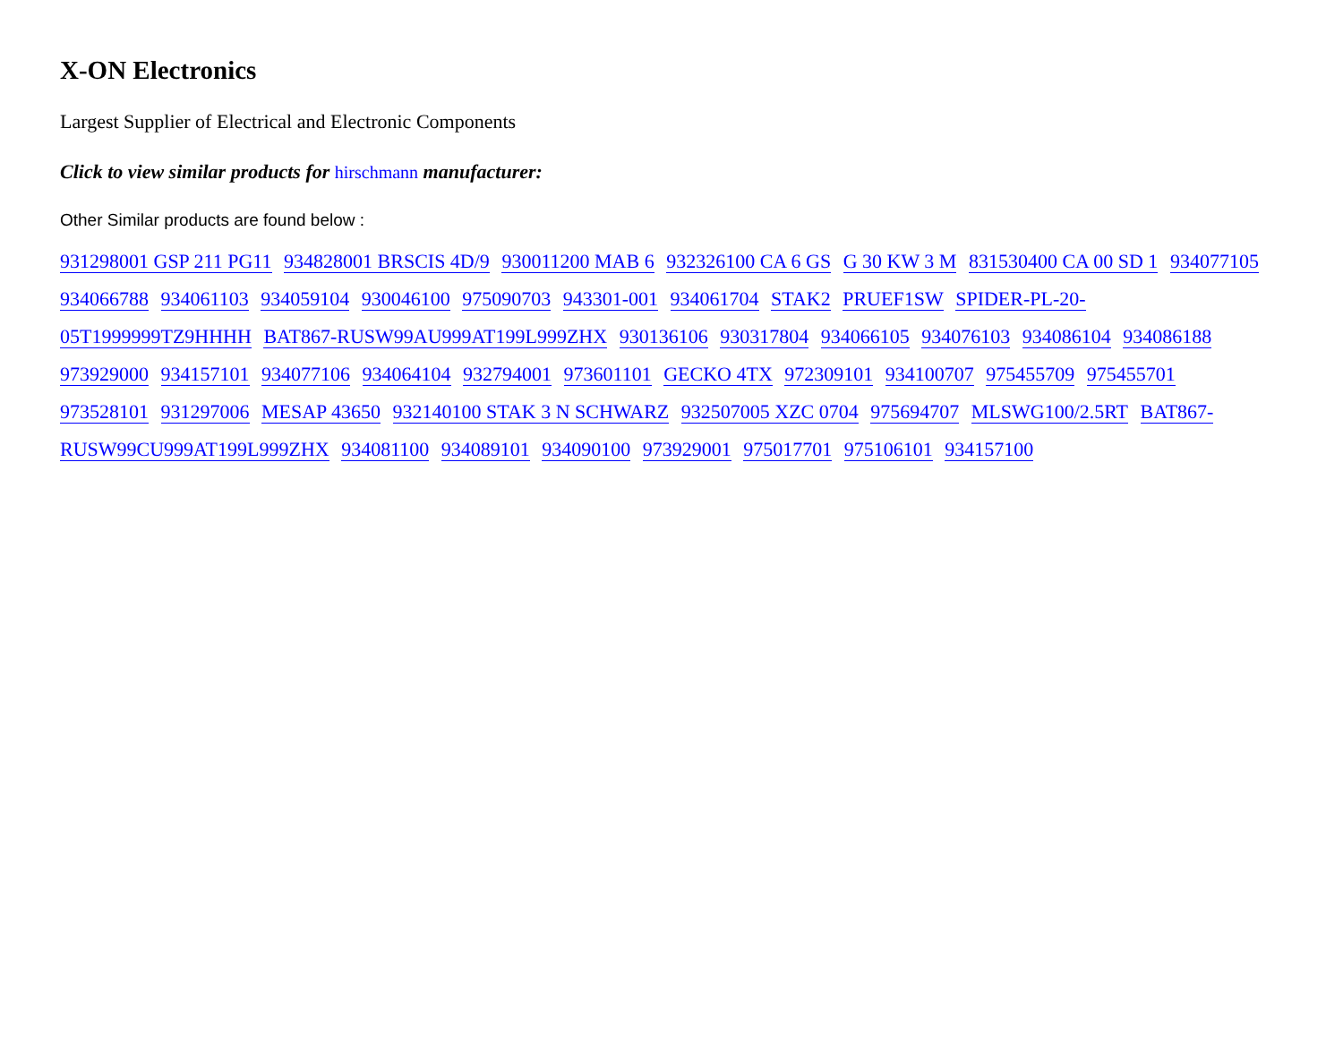X-ON Electronics
Largest Supplier of Electrical and Electronic Components
Click to view similar products for hirschmann manufacturer:
Other Similar products are found below :
931298001 GSP 211 PG11 934828001 BRSCIS 4D/9 930011200 MAB 6 932326100 CA 6 GS G 30 KW 3 M 831530400 CA 00 SD 1 934077105 934066788 934061103 934059104 930046100 975090703 943301-001 934061704 STAK2 PRUEF1SW SPIDER-PL-20-05T1999999TZ9HHHH BAT867-RUSW99AU999AT199L999ZHX 930136106 930317804 934066105 934076103 934086104 934086188 973929000 934157101 934077106 934064104 932794001 973601101 GECKO 4TX 972309101 934100707 975455709 975455701 973528101 931297006 MESAP 43650 932140100 STAK 3 N SCHWARZ 932507005 XZC 0704 975694707 MLSWG100/2.5RT BAT867-RUSW99CU999AT199L999ZHX 934081100 934089101 934090100 973929001 975017701 975106101 934157100